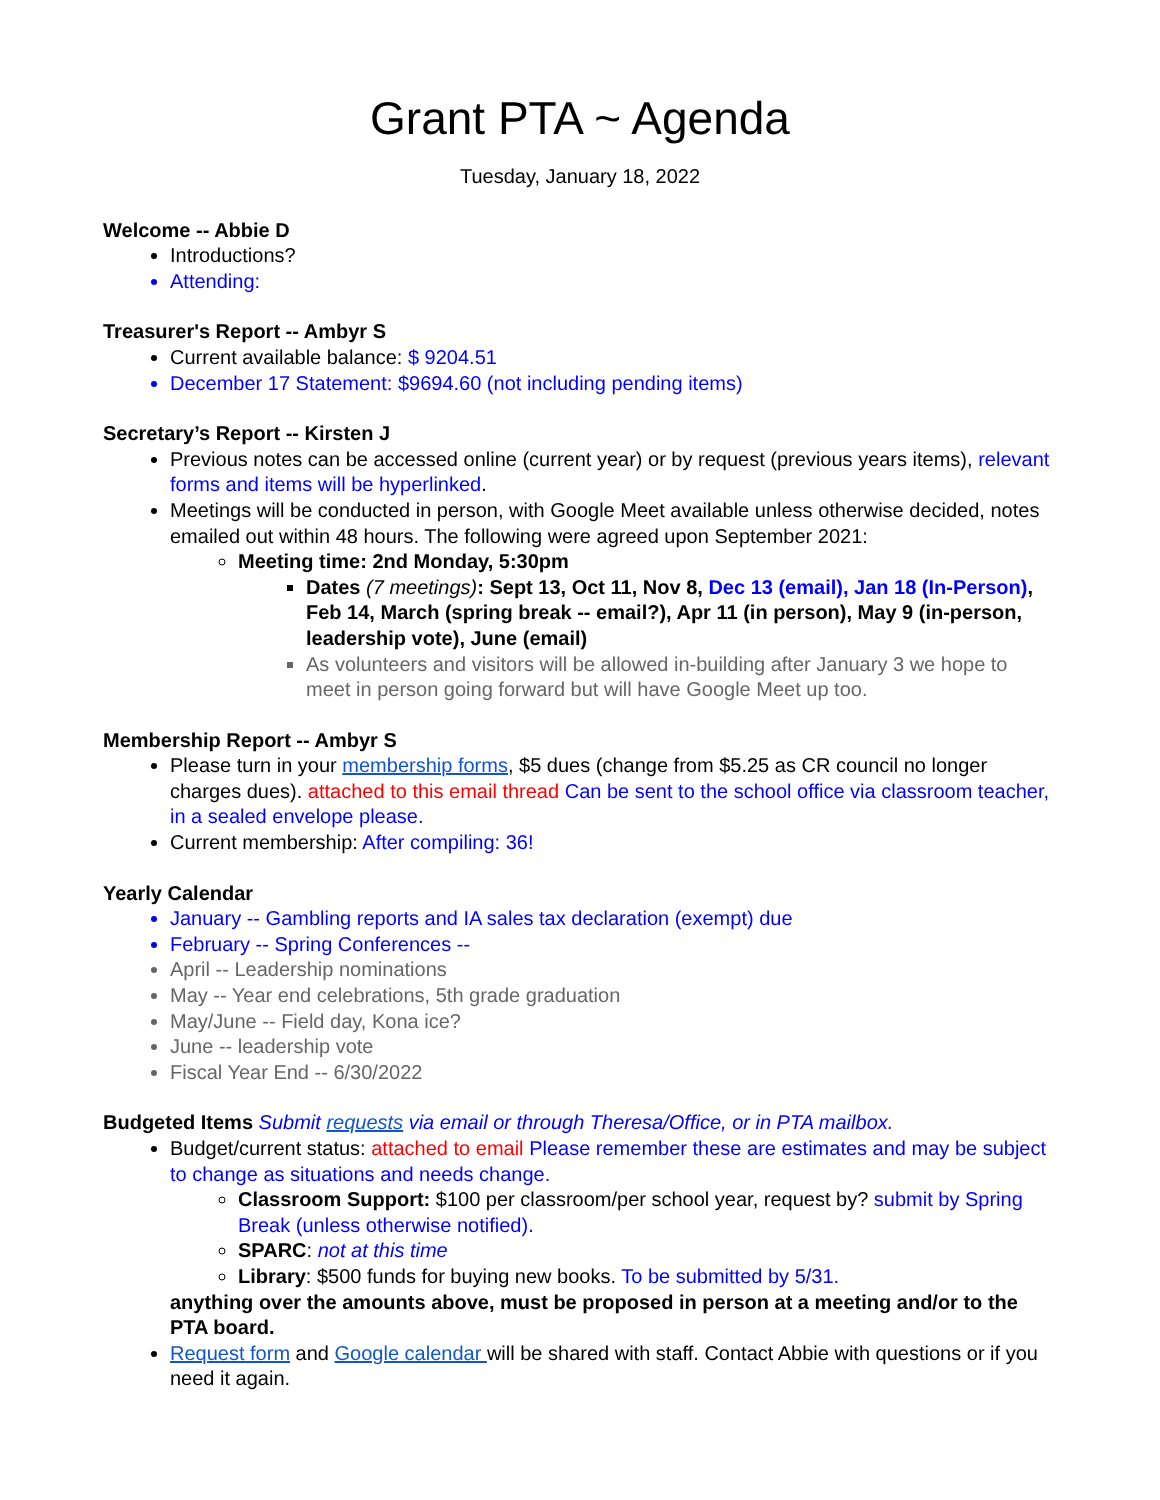Grant PTA ~ Agenda
Tuesday, January 18, 2022
Welcome -- Abbie D
Introductions?
Attending:
Treasurer's Report -- Ambyr S
Current available balance: $ 9204.51
December 17 Statement: $9694.60 (not including pending items)
Secretary’s Report -- Kirsten J
Previous notes can be accessed online (current year) or by request (previous years items), relevant forms and items will be hyperlinked.
Meetings will be conducted in person, with Google Meet available unless otherwise decided, notes emailed out within 48 hours. The following were agreed upon September 2021:
Meeting time: 2nd Monday, 5:30pm
Dates (7 meetings): Sept 13, Oct 11, Nov 8, Dec 13 (email), Jan 18 (In-Person), Feb 14, March (spring break -- email?), Apr 11 (in person), May 9 (in-person, leadership vote), June (email)
As volunteers and visitors will be allowed in-building after January 3 we hope to meet in person going forward but will have Google Meet up too.
Membership Report -- Ambyr S
Please turn in your membership forms, $5 dues (change from $5.25 as CR council no longer charges dues). attached to this email thread Can be sent to the school office via classroom teacher, in a sealed envelope please.
Current membership: After compiling: 36!
Yearly Calendar
January -- Gambling reports and IA sales tax declaration (exempt) due
February -- Spring Conferences --
April -- Leadership nominations
May -- Year end celebrations, 5th grade graduation
May/June -- Field day, Kona ice?
June -- leadership vote
Fiscal Year End -- 6/30/2022
Budgeted Items Submit requests via email or through Theresa/Office, or in PTA mailbox.
Budget/current status: attached to email Please remember these are estimates and may be subject to change as situations and needs change.
Classroom Support: $100 per classroom/per school year, request by? submit by Spring Break (unless otherwise notified).
SPARC: not at this time
Library: $500 funds for buying new books. To be submitted by 5/31.
anything over the amounts above, must be proposed in person at a meeting and/or to the PTA board.
Request form and Google calendar will be shared with staff. Contact Abbie with questions or if you need it again.